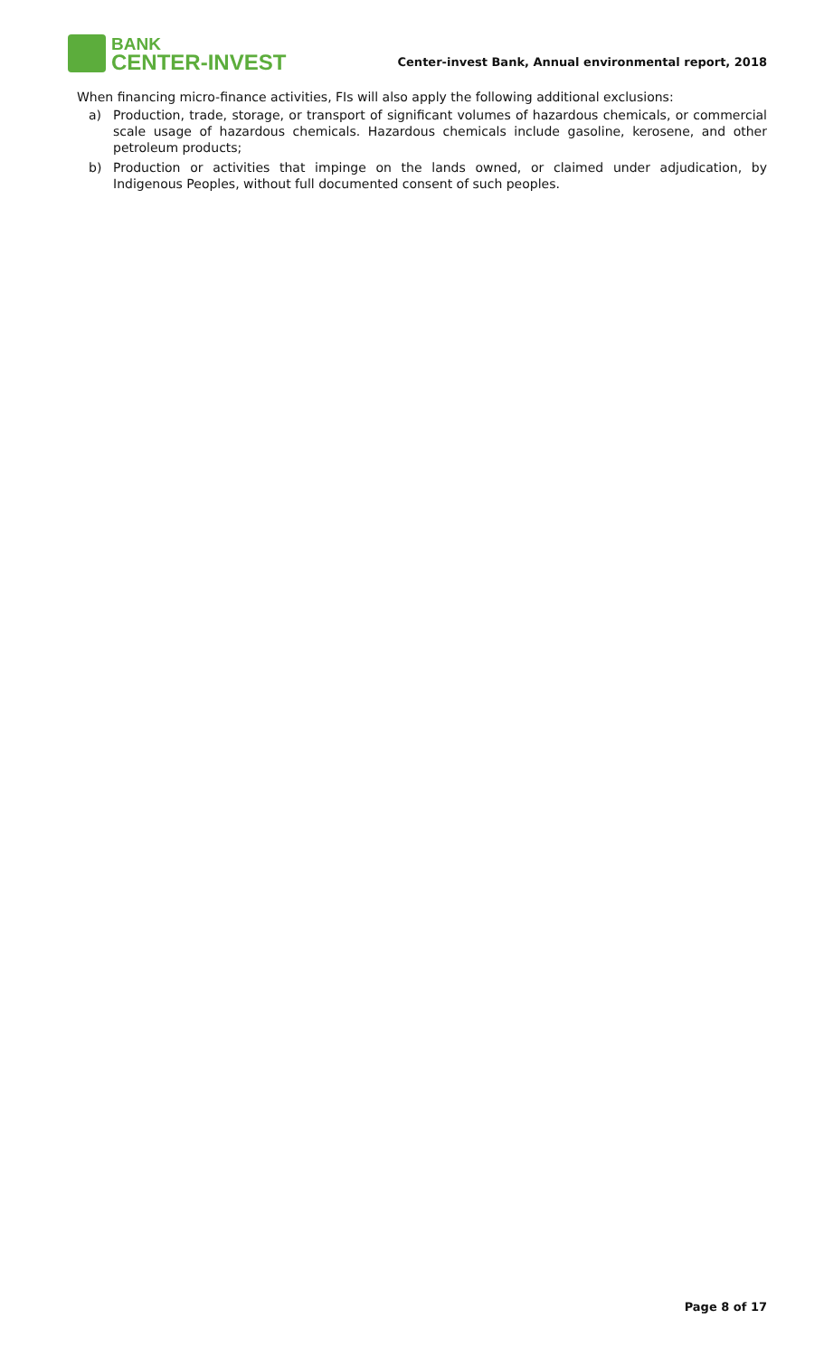BANK
CENTER-INVEST
Center-invest Bank, Annual environmental report, 2018
When financing micro-finance activities, FIs will also apply the following additional exclusions:
a) Production, trade, storage, or transport of significant volumes of hazardous chemicals, or commercial scale usage of hazardous chemicals. Hazardous chemicals include gasoline, kerosene, and other petroleum products;
b) Production or activities that impinge on the lands owned, or claimed under adjudication, by Indigenous Peoples, without full documented consent of such peoples.
Page 8 of 17